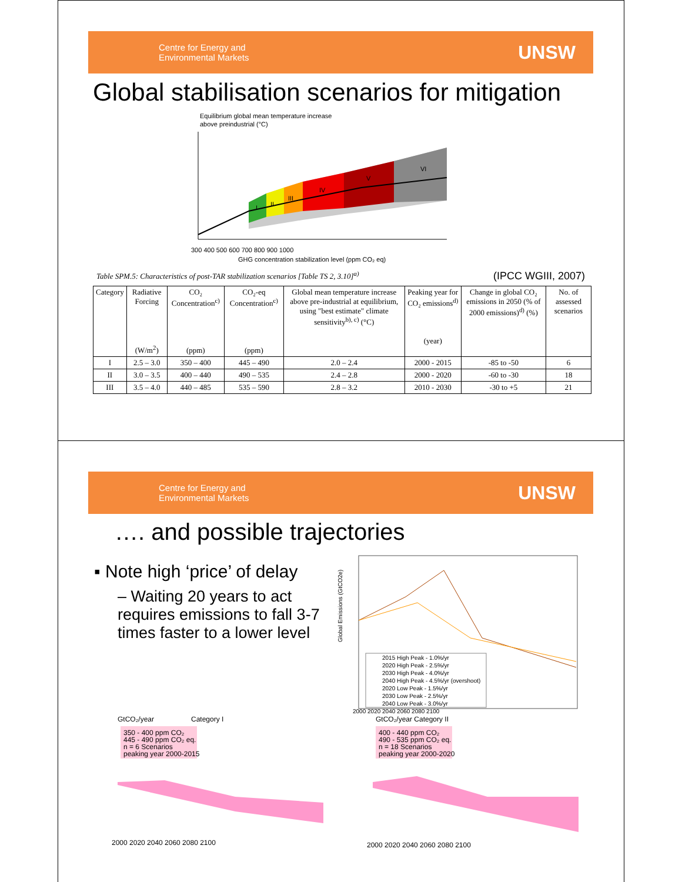Centre for Energy and
Environmental Markets
UNSW
Global stabilisation scenarios for mitigation
Equilibrium global mean temperature increase
above preindustrial (°C)
300 400 500 600 700 800 900 1000
GHG concentration stabilization level (ppm CO₂ eq)
I
II
III
IV
V
VI
Table SPM.5: Characteristics of post-TAR stabilization scenarios [Table TS 2, 3.10]<sup>a)</sup> (IPCC WGIII, 2007)
| Category | Radiative Forcing (W/m<sup>2</sup>) | CO₂ Concentration<sup>c)</sup> (ppm) | CO₂-eq Concentration<sup>c)</sup> (ppm) | Global mean temperature increase above pre-industrial at equilibrium, using "best estimate" climate sensitivity<sup>b), c)</sup> (°C) | Peaking year for CO₂ emissions<sup>d)</sup> (year) | Change in global CO₂ emissions in 2050 (% of 2000 emissions)<sup>d)</sup> (%) | No. of assessed scenarios |
| --- | --- | --- | --- | --- | --- | --- | --- |
| I | 2.5 – 3.0 | 350 – 400 | 445 – 490 | 2.0 – 2.4 | 2000 - 2015 | -85 to -50 | 6 |
| II | 3.0 – 3.5 | 400 – 440 | 490 – 535 | 2.4 – 2.8 | 2000 - 2020 | -60 to -30 | 18 |
| III | 3.5 – 4.0 | 440 – 485 | 535 – 590 | 2.8 – 3.2 | 2010 - 2030 | -30 to +5 | 21 |
Centre for Energy and
Environmental Markets
UNSW
…. and possible trajectories
▪ Note high ‘price’ of delay
– Waiting 20 years to act requires emissions to fall 3-7 times faster to a lower level
Global Emissions (GtCO2e)
2015 High Peak - 1.0%/yr
2020 High Peak - 2.5%/yr
2030 High Peak - 4.0%/yr
2040 High Peak - 4.5%/yr (overshoot)
2020 Low Peak - 1.5%/yr
2030 Low Peak - 2.5%/yr
2040 Low Peak - 3.0%/yr
2000 2020 2040 2060 2080 2100
GtCO₂/year
Category I
350 - 400 ppm CO₂
445 - 490 ppm CO₂ eq.
n = 6 Scenarios
peaking year 2000-2015
2000 2020 2040 2060 2080 2100
GtCO₂/year Category II
400 - 440 ppm CO₂
490 - 535 ppm CO₂ eq.
n = 18 Scenarios
peaking year 2000-2020
2000 2020 2040 2060 2080 2100